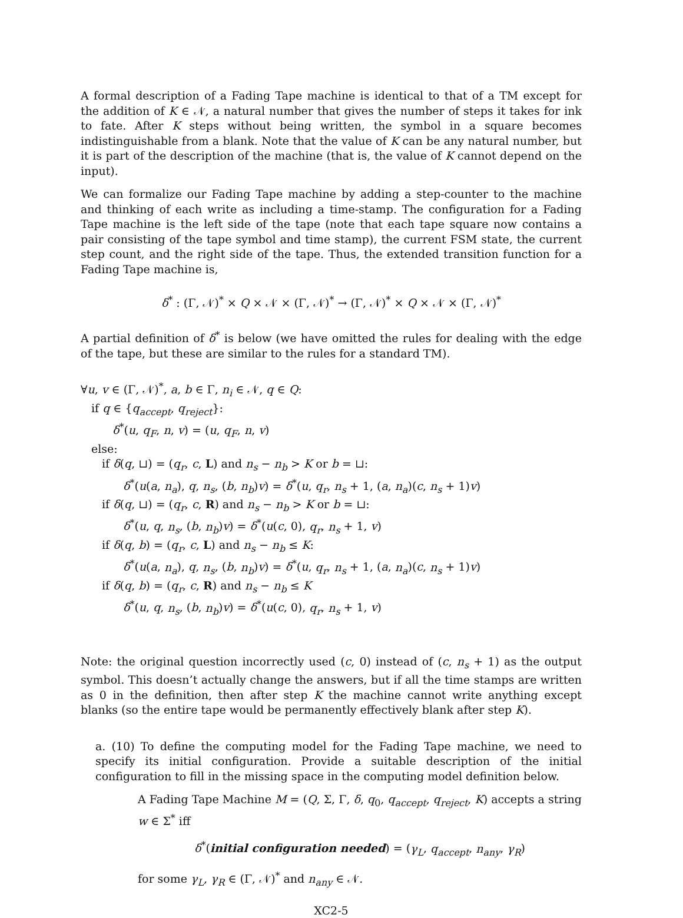A formal description of a Fading Tape machine is identical to that of a TM except for the addition of K ∈ 𝒩, a natural number that gives the number of steps it takes for ink to fate. After K steps without being written, the symbol in a square becomes indistinguishable from a blank. Note that the value of K can be any natural number, but it is part of the description of the machine (that is, the value of K cannot depend on the input).
We can formalize our Fading Tape machine by adding a step-counter to the machine and thinking of each write as including a time-stamp. The configuration for a Fading Tape machine is the left side of the tape (note that each tape square now contains a pair consisting of the tape symbol and time stamp), the current FSM state, the current step count, and the right side of the tape. Thus, the extended transition function for a Fading Tape machine is,
δ<sup>*</sup> : (Γ, 𝒩)<sup>*</sup> × Q × 𝒩 × (Γ, 𝒩)<sup>*</sup> → (Γ, 𝒩)<sup>*</sup> × Q × 𝒩 × (Γ, 𝒩)<sup>*</sup>
A partial definition of δ<sup>*</sup> is below (we have omitted the rules for dealing with the edge of the tape, but these are similar to the rules for a standard TM).
∀u, v ∈ (Γ, 𝒩)<sup>*</sup>, a, b ∈ Γ, n<sub>i</sub> ∈ 𝒩, q ∈ Q:
if q ∈ {q<sub>accept</sub>, q<sub>reject</sub>}:
δ<sup>*</sup>(u, q<sub>F</sub>, n, v) = (u, q<sub>F</sub>, n, v)
else:
if δ(q, ⊔) = (q<sub>r</sub>, c, L) and n<sub>s</sub> − n<sub>b</sub> > K or b = ⊔:
δ<sup>*</sup>(u(a, n<sub>a</sub>), q, n<sub>s</sub>, (b, n<sub>b</sub>)v) = δ<sup>*</sup>(u, q<sub>r</sub>, n<sub>s</sub> + 1, (a, n<sub>a</sub>)(c, n<sub>s</sub> + 1)v)
if δ(q, ⊔) = (q<sub>r</sub>, c, R) and n<sub>s</sub> − n<sub>b</sub> > K or b = ⊔:
δ<sup>*</sup>(u, q, n<sub>s</sub>, (b, n<sub>b</sub>)v) = δ<sup>*</sup>(u(c, 0), q<sub>r</sub>, n<sub>s</sub> + 1, v)
if δ(q, b) = (q<sub>r</sub>, c, L) and n<sub>s</sub> − n<sub>b</sub> ≤ K:
δ<sup>*</sup>(u(a, n<sub>a</sub>), q, n<sub>s</sub>, (b, n<sub>b</sub>)v) = δ<sup>*</sup>(u, q<sub>r</sub>, n<sub>s</sub> + 1, (a, n<sub>a</sub>)(c, n<sub>s</sub> + 1)v)
if δ(q, b) = (q<sub>r</sub>, c, R) and n<sub>s</sub> − n<sub>b</sub> ≤ K
δ<sup>*</sup>(u, q, n<sub>s</sub>, (b, n<sub>b</sub>)v) = δ<sup>*</sup>(u(c, 0), q<sub>r</sub>, n<sub>s</sub> + 1, v)
Note: the original question incorrectly used (c, 0) instead of (c, n<sub>s</sub> + 1) as the output symbol. This doesn’t actually change the answers, but if all the time stamps are written as 0 in the definition, then after step K the machine cannot write anything except blanks (so the entire tape would be permanently effectively blank after step K).
a. (10) To define the computing model for the Fading Tape machine, we need to specify its initial configuration. Provide a suitable description of the initial configuration to fill in the missing space in the computing model definition below.
A Fading Tape Machine M = (Q, Σ, Γ, δ, q<sub>0</sub>, q<sub>accept</sub>, q<sub>reject</sub>, K) accepts a string w ∈ Σ<sup>*</sup> iff
δ<sup>*</sup>(initial configuration needed) = (γ<sub>L</sub>, q<sub>accept</sub>, n<sub>any</sub>, γ<sub>R</sub>)
for some γ<sub>L</sub>, γ<sub>R</sub> ∈ (Γ, 𝒩)<sup>*</sup> and n<sub>any</sub> ∈ 𝒩.
XC2-5